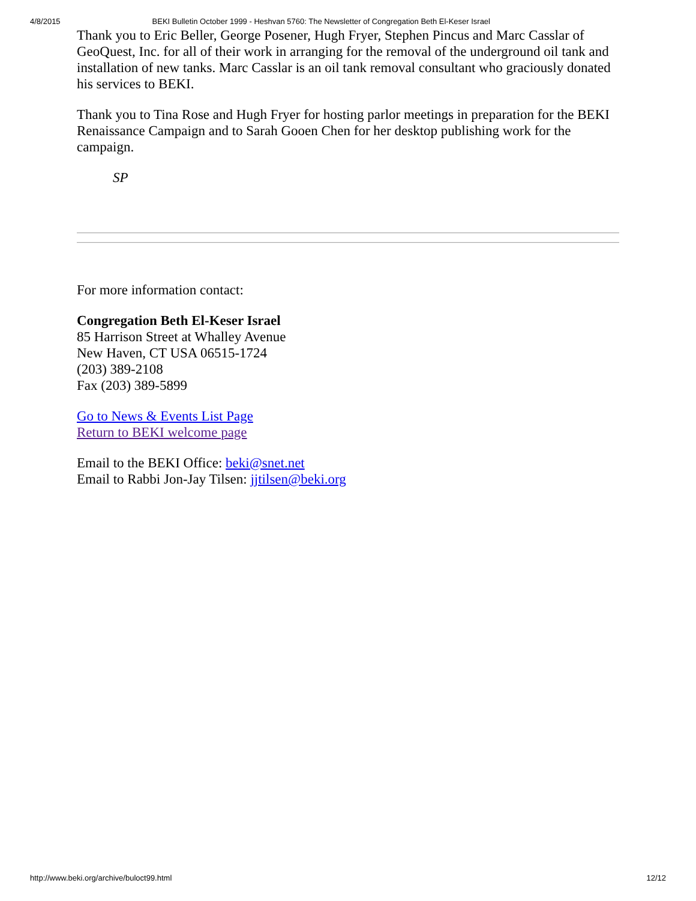4/8/2015 BEKI Bulletin October 1999 - Heshvan 5760: The Newsletter of Congregation Beth El-Keser Israel
Thank you to Eric Beller, George Posener, Hugh Fryer, Stephen Pincus and Marc Casslar of GeoQuest, Inc. for all of their work in arranging for the removal of the underground oil tank and installation of new tanks. Marc Casslar is an oil tank removal consultant who graciously donated his services to BEKI.
Thank you to Tina Rose and Hugh Fryer for hosting parlor meetings in preparation for the BEKI Renaissance Campaign and to Sarah Gooen Chen for her desktop publishing work for the campaign.
SP
For more information contact:
Congregation Beth El-Keser Israel
85 Harrison Street at Whalley Avenue
New Haven, CT USA 06515-1724
(203) 389-2108
Fax (203) 389-5899
Go to News & Events List Page
Return to BEKI welcome page
Email to the BEKI Office: beki@snet.net
Email to Rabbi Jon-Jay Tilsen: jjtilsen@beki.org
http://www.beki.org/archive/buloct99.html 12/12